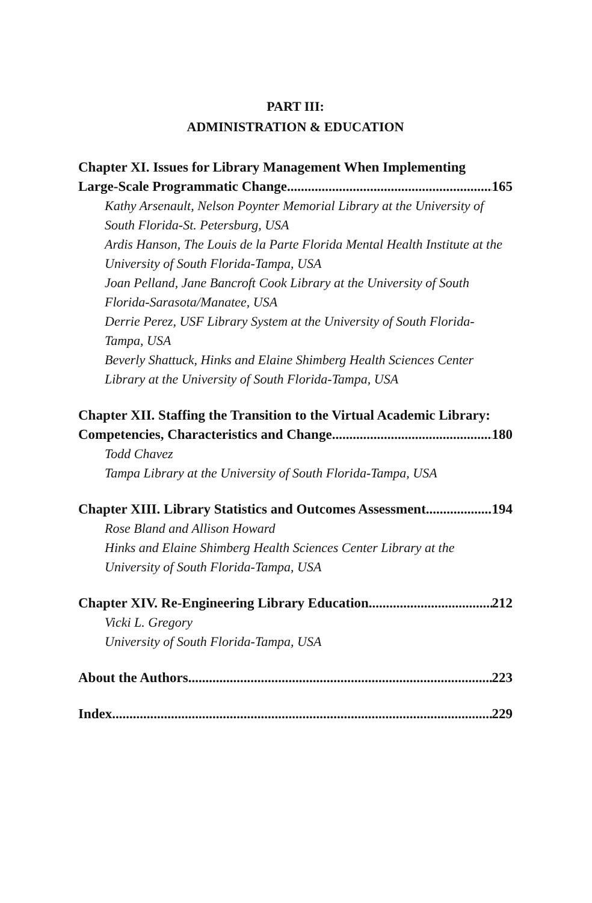PART III:
ADMINISTRATION & EDUCATION
Chapter XI. Issues for Library Management When Implementing
Large-Scale Programmatic Change 165
Kathy Arsenault, Nelson Poynter Memorial Library at the University of South Florida-St. Petersburg, USA
Ardis Hanson, The Louis de la Parte Florida Mental Health Institute at the University of South Florida-Tampa, USA
Joan Pelland, Jane Bancroft Cook Library at the University of South Florida-Sarasota/Manatee, USA
Derrie Perez, USF Library System at the University of South Florida-Tampa, USA
Beverly Shattuck, Hinks and Elaine Shimberg Health Sciences Center Library at the University of South Florida-Tampa, USA
Chapter XII. Staffing the Transition to the Virtual Academic Library:
Competencies, Characteristics and Change 180
Todd Chavez
Tampa Library at the University of South Florida-Tampa, USA
Chapter XIII. Library Statistics and Outcomes Assessment 194
Rose Bland and Allison Howard
Hinks and Elaine Shimberg Health Sciences Center Library at the University of South Florida-Tampa, USA
Chapter XIV. Re-Engineering Library Education 212
Vicki L. Gregory
University of South Florida-Tampa, USA
About the Authors 223
Index 229